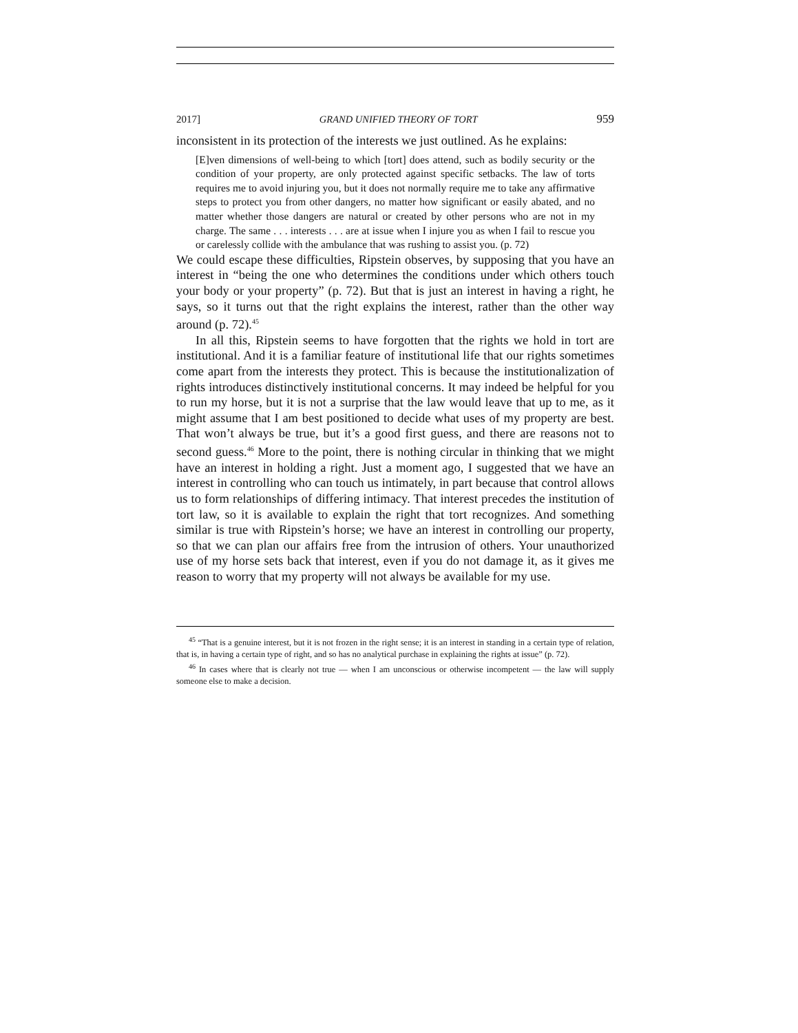2017] GRAND UNIFIED THEORY OF TORT 959
inconsistent in its protection of the interests we just outlined. As he explains:
[E]ven dimensions of well-being to which [tort] does attend, such as bodily security or the condition of your property, are only protected against specific setbacks. The law of torts requires me to avoid injuring you, but it does not normally require me to take any affirmative steps to protect you from other dangers, no matter how significant or easily abated, and no matter whether those dangers are natural or created by other persons who are not in my charge. The same . . . interests . . . are at issue when I injure you as when I fail to rescue you or carelessly collide with the ambulance that was rushing to assist you. (p. 72)
We could escape these difficulties, Ripstein observes, by supposing that you have an interest in “being the one who determines the conditions under which others touch your body or your property” (p. 72). But that is just an interest in having a right, he says, so it turns out that the right explains the interest, rather than the other way around (p. 72).<sup>45</sup>
In all this, Ripstein seems to have forgotten that the rights we hold in tort are institutional. And it is a familiar feature of institutional life that our rights sometimes come apart from the interests they protect. This is because the institutionalization of rights introduces distinctively institutional concerns. It may indeed be helpful for you to run my horse, but it is not a surprise that the law would leave that up to me, as it might assume that I am best positioned to decide what uses of my property are best. That won’t always be true, but it’s a good first guess, and there are reasons not to second guess.<sup>46</sup> More to the point, there is nothing circular in thinking that we might have an interest in holding a right. Just a moment ago, I suggested that we have an interest in controlling who can touch us intimately, in part because that control allows us to form relationships of differing intimacy. That interest precedes the institution of tort law, so it is available to explain the right that tort recognizes. And something similar is true with Ripstein’s horse; we have an interest in controlling our property, so that we can plan our affairs free from the intrusion of others. Your unauthorized use of my horse sets back that interest, even if you do not damage it, as it gives me reason to worry that my property will not always be available for my use.
<sup>45</sup> “That is a genuine interest, but it is not frozen in the right sense; it is an interest in standing in a certain type of relation, that is, in having a certain type of right, and so has no analytical purchase in explaining the rights at issue” (p. 72).
<sup>46</sup> In cases where that is clearly not true — when I am unconscious or otherwise incompetent — the law will supply someone else to make a decision.